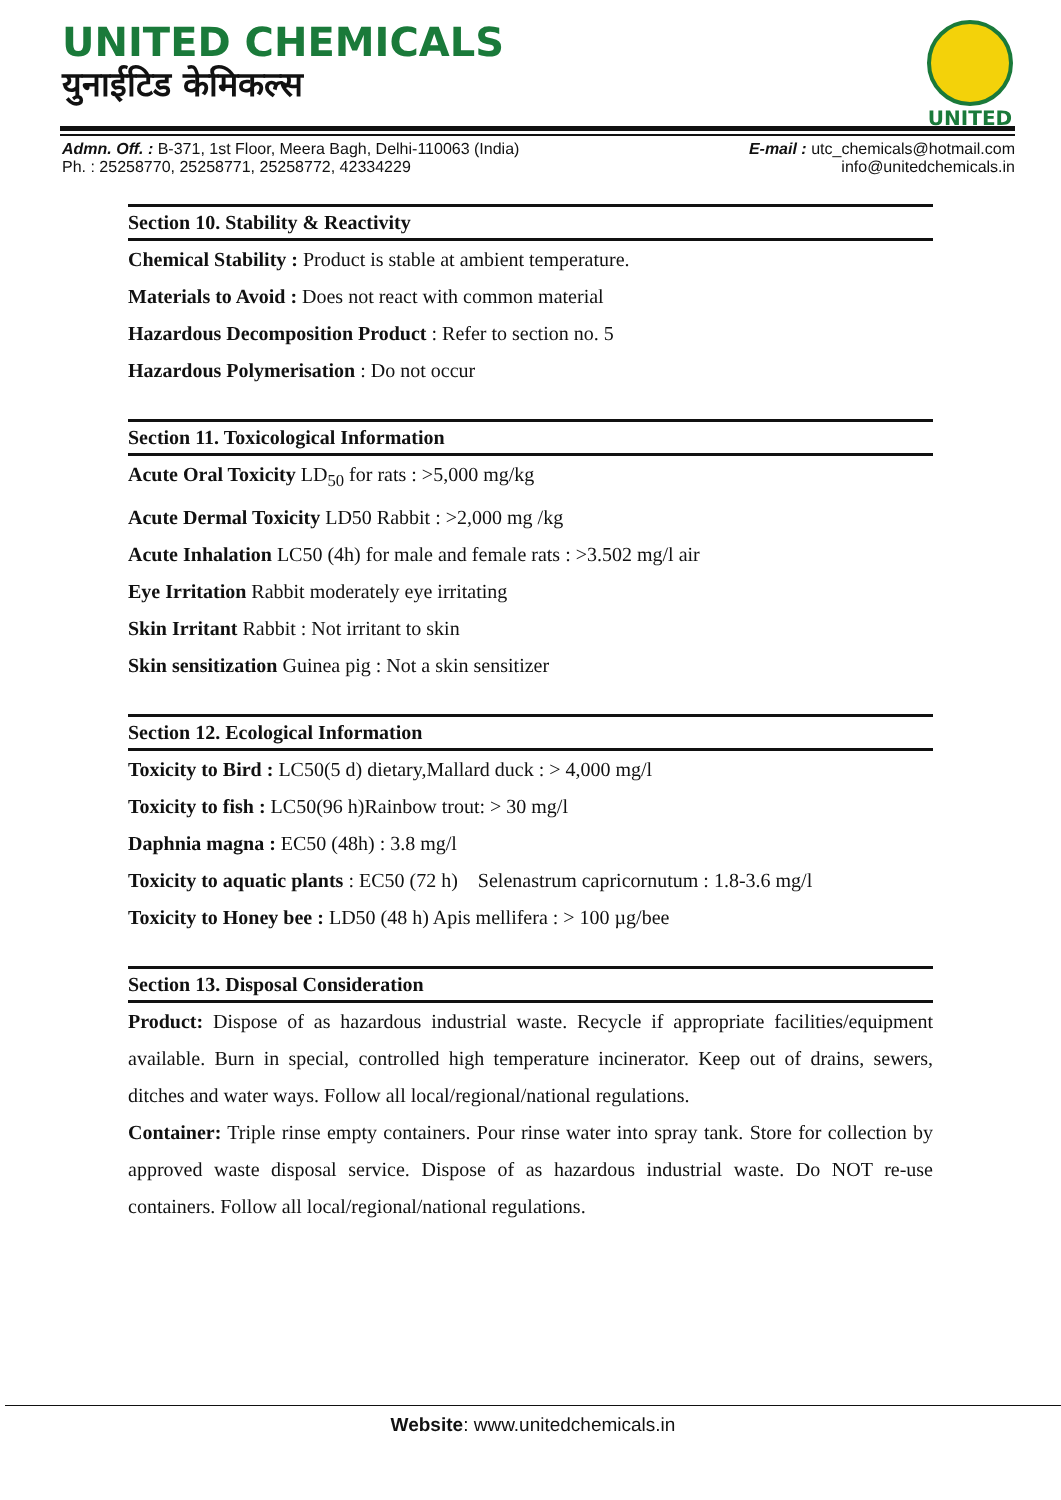UNITED CHEMICALS
युनाईटिड केमिकल्स
UNITED
Admn. Off. : B-371, 1st Floor, Meera Bagh, Delhi-110063 (India)
Ph. : 25258770, 25258771, 25258772, 42334229
E-mail : utc_chemicals@hotmail.com
info@unitedchemicals.in
Section 10. Stability & Reactivity
Chemical Stability : Product is stable at ambient temperature.
Materials to Avoid : Does not react with common material
Hazardous Decomposition Product : Refer to section no. 5
Hazardous Polymerisation : Do not occur
Section 11. Toxicological Information
Acute Oral Toxicity LD<sub>50</sub> for rats : >5,000 mg/kg
Acute Dermal Toxicity LD50 Rabbit : >2,000 mg /kg
Acute Inhalation LC50 (4h) for male and female rats : >3.502 mg/l air
Eye Irritation Rabbit moderately eye irritating
Skin Irritant Rabbit : Not irritant to skin
Skin sensitization Guinea pig : Not a skin sensitizer
Section 12. Ecological Information
Toxicity to Bird : LC50(5 d) dietary,Mallard duck : > 4,000 mg/l
Toxicity to fish : LC50(96 h)Rainbow trout: > 30 mg/l
Daphnia magna : EC50 (48h) : 3.8 mg/l
Toxicity to aquatic plants : EC50 (72 h) Selenastrum capricornutum : 1.8-3.6 mg/l
Toxicity to Honey bee : LD50 (48 h) Apis mellifera : > 100 µg/bee
Section 13. Disposal Consideration
Product: Dispose of as hazardous industrial waste. Recycle if appropriate facilities/equipment available. Burn in special, controlled high temperature incinerator. Keep out of drains, sewers, ditches and water ways. Follow all local/regional/national regulations.
Container: Triple rinse empty containers. Pour rinse water into spray tank. Store for collection by approved waste disposal service. Dispose of as hazardous industrial waste. Do NOT re-use containers. Follow all local/regional/national regulations.
Website: www.unitedchemicals.in